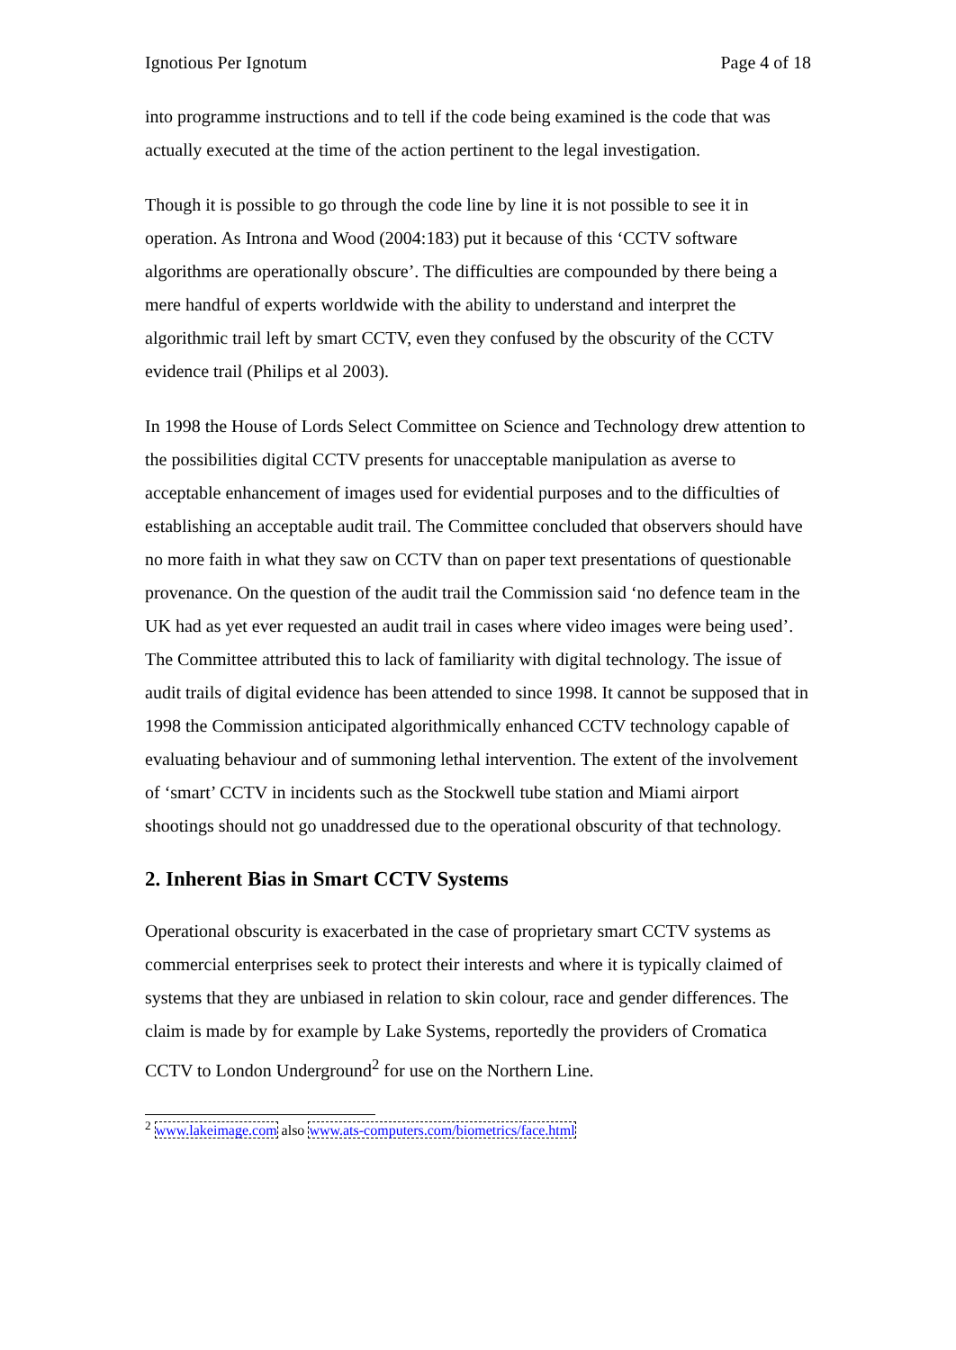Ignotious Per Ignotum Page 4 of 18
into programme instructions and to tell if the code being examined is the code that was actually executed at the time of the action pertinent to the legal investigation.
Though it is possible to go through the code line by line it is not possible to see it in operation. As Introna and Wood (2004:183) put it because of this ‘CCTV software algorithms are operationally obscure’. The difficulties are compounded by there being a mere handful of experts worldwide with the ability to understand and interpret the algorithmic trail left by smart CCTV, even they confused by the obscurity of the CCTV evidence trail (Philips et al 2003).
In 1998 the House of Lords Select Committee on Science and Technology drew attention to the possibilities digital CCTV presents for unacceptable manipulation as averse to acceptable enhancement of images used for evidential purposes and to the difficulties of establishing an acceptable audit trail. The Committee concluded that observers should have no more faith in what they saw on CCTV than on paper text presentations of questionable provenance. On the question of the audit trail the Commission said ‘no defence team in the UK had as yet ever requested an audit trail in cases where video images were being used’. The Committee attributed this to lack of familiarity with digital technology. The issue of audit trails of digital evidence has been attended to since 1998. It cannot be supposed that in 1998 the Commission anticipated algorithmically enhanced CCTV technology capable of evaluating behaviour and of summoning lethal intervention. The extent of the involvement of ‘smart’ CCTV in incidents such as the Stockwell tube station and Miami airport shootings should not go unaddressed due to the operational obscurity of that technology.
2. Inherent Bias in Smart CCTV Systems
Operational obscurity is exacerbated in the case of proprietary smart CCTV systems as commercial enterprises seek to protect their interests and where it is typically claimed of systems that they are unbiased in relation to skin colour, race and gender differences. The claim is made by for example by Lake Systems, reportedly the providers of Cromatica CCTV to London Underground<sup>2</sup> for use on the Northern Line.
<sup>2</sup> www.lakeimage.com also www.ats-computers.com/biometrics/face.html